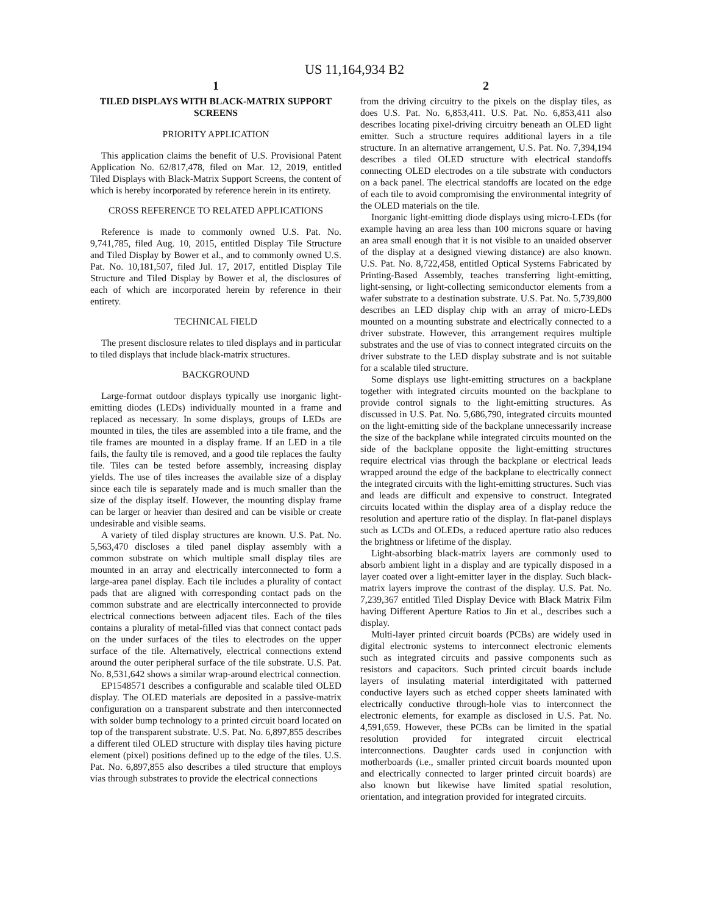US 11,164,934 B2
1
TILED DISPLAYS WITH BLACK-MATRIX SUPPORT SCREENS
PRIORITY APPLICATION
This application claims the benefit of U.S. Provisional Patent Application No. 62/817,478, filed on Mar. 12, 2019, entitled Tiled Displays with Black-Matrix Support Screens, the content of which is hereby incorporated by reference herein in its entirety.
CROSS REFERENCE TO RELATED APPLICATIONS
Reference is made to commonly owned U.S. Pat. No. 9,741,785, filed Aug. 10, 2015, entitled Display Tile Structure and Tiled Display by Bower et al., and to commonly owned U.S. Pat. No. 10,181,507, filed Jul. 17, 2017, entitled Display Tile Structure and Tiled Display by Bower et al, the disclosures of each of which are incorporated herein by reference in their entirety.
TECHNICAL FIELD
The present disclosure relates to tiled displays and in particular to tiled displays that include black-matrix structures.
BACKGROUND
Large-format outdoor displays typically use inorganic light-emitting diodes (LEDs) individually mounted in a frame and replaced as necessary. In some displays, groups of LEDs are mounted in tiles, the tiles are assembled into a tile frame, and the tile frames are mounted in a display frame. If an LED in a tile fails, the faulty tile is removed, and a good tile replaces the faulty tile. Tiles can be tested before assembly, increasing display yields. The use of tiles increases the available size of a display since each tile is separately made and is much smaller than the size of the display itself. However, the mounting display frame can be larger or heavier than desired and can be visible or create undesirable and visible seams.
A variety of tiled display structures are known. U.S. Pat. No. 5,563,470 discloses a tiled panel display assembly with a common substrate on which multiple small display tiles are mounted in an array and electrically interconnected to form a large-area panel display. Each tile includes a plurality of contact pads that are aligned with corresponding contact pads on the common substrate and are electrically interconnected to provide electrical connections between adjacent tiles. Each of the tiles contains a plurality of metal-filled vias that connect contact pads on the under surfaces of the tiles to electrodes on the upper surface of the tile. Alternatively, electrical connections extend around the outer peripheral surface of the tile substrate. U.S. Pat. No. 8,531,642 shows a similar wrap-around electrical connection.
EP1548571 describes a configurable and scalable tiled OLED display. The OLED materials are deposited in a passive-matrix configuration on a transparent substrate and then interconnected with solder bump technology to a printed circuit board located on top of the transparent substrate. U.S. Pat. No. 6,897,855 describes a different tiled OLED structure with display tiles having picture element (pixel) positions defined up to the edge of the tiles. U.S. Pat. No. 6,897,855 also describes a tiled structure that employs vias through substrates to provide the electrical connections
2
from the driving circuitry to the pixels on the display tiles, as does U.S. Pat. No. 6,853,411. U.S. Pat. No. 6,853,411 also describes locating pixel-driving circuitry beneath an OLED light emitter. Such a structure requires additional layers in a tile structure. In an alternative arrangement, U.S. Pat. No. 7,394,194 describes a tiled OLED structure with electrical standoffs connecting OLED electrodes on a tile substrate with conductors on a back panel. The electrical standoffs are located on the edge of each tile to avoid compromising the environmental integrity of the OLED materials on the tile.
Inorganic light-emitting diode displays using micro-LEDs (for example having an area less than 100 microns square or having an area small enough that it is not visible to an unaided observer of the display at a designed viewing distance) are also known. U.S. Pat. No. 8,722,458, entitled Optical Systems Fabricated by Printing-Based Assembly, teaches transferring light-emitting, light-sensing, or light-collecting semiconductor elements from a wafer substrate to a destination substrate. U.S. Pat. No. 5,739,800 describes an LED display chip with an array of micro-LEDs mounted on a mounting substrate and electrically connected to a driver substrate. However, this arrangement requires multiple substrates and the use of vias to connect integrated circuits on the driver substrate to the LED display substrate and is not suitable for a scalable tiled structure.
Some displays use light-emitting structures on a backplane together with integrated circuits mounted on the backplane to provide control signals to the light-emitting structures. As discussed in U.S. Pat. No. 5,686,790, integrated circuits mounted on the light-emitting side of the backplane unnecessarily increase the size of the backplane while integrated circuits mounted on the side of the backplane opposite the light-emitting structures require electrical vias through the backplane or electrical leads wrapped around the edge of the backplane to electrically connect the integrated circuits with the light-emitting structures. Such vias and leads are difficult and expensive to construct. Integrated circuits located within the display area of a display reduce the resolution and aperture ratio of the display. In flat-panel displays such as LCDs and OLEDs, a reduced aperture ratio also reduces the brightness or lifetime of the display.
Light-absorbing black-matrix layers are commonly used to absorb ambient light in a display and are typically disposed in a layer coated over a light-emitter layer in the display. Such black-matrix layers improve the contrast of the display. U.S. Pat. No. 7,239,367 entitled Tiled Display Device with Black Matrix Film having Different Aperture Ratios to Jin et al., describes such a display.
Multi-layer printed circuit boards (PCBs) are widely used in digital electronic systems to interconnect electronic elements such as integrated circuits and passive components such as resistors and capacitors. Such printed circuit boards include layers of insulating material interdigitated with patterned conductive layers such as etched copper sheets laminated with electrically conductive through-hole vias to interconnect the electronic elements, for example as disclosed in U.S. Pat. No. 4,591,659. However, these PCBs can be limited in the spatial resolution provided for integrated circuit electrical interconnections. Daughter cards used in conjunction with motherboards (i.e., smaller printed circuit boards mounted upon and electrically connected to larger printed circuit boards) are also known but likewise have limited spatial resolution, orientation, and integration provided for integrated circuits.